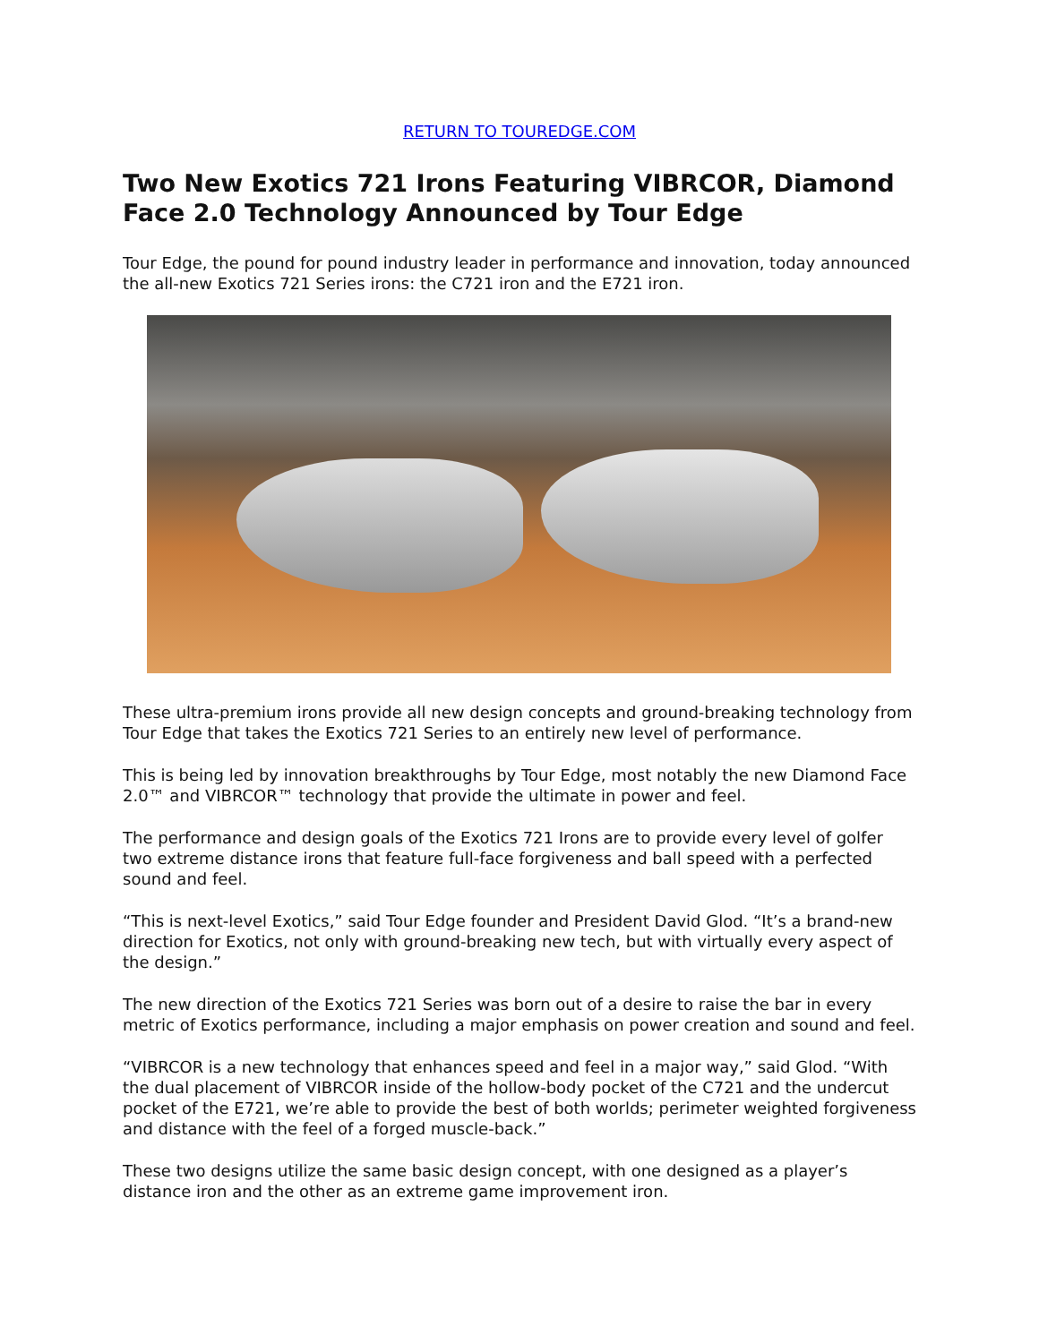RETURN TO TOUREDGE.COM
Two New Exotics 721 Irons Featuring VIBRCOR, Diamond Face 2.0 Technology Announced by Tour Edge
Tour Edge, the pound for pound industry leader in performance and innovation, today announced the all-new Exotics 721 Series irons: the C721 iron and the E721 iron.
These ultra-premium irons provide all new design concepts and ground-breaking technology from Tour Edge that takes the Exotics 721 Series to an entirely new level of performance.
This is being led by innovation breakthroughs by Tour Edge, most notably the new Diamond Face 2.0™ and VIBRCOR™ technology that provide the ultimate in power and feel.
The performance and design goals of the Exotics 721 Irons are to provide every level of golfer two extreme distance irons that feature full-face forgiveness and ball speed with a perfected sound and feel.
“This is next-level Exotics,” said Tour Edge founder and President David Glod. “It’s a brand-new direction for Exotics, not only with ground-breaking new tech, but with virtually every aspect of the design.”
The new direction of the Exotics 721 Series was born out of a desire to raise the bar in every metric of Exotics performance, including a major emphasis on power creation and sound and feel.
“VIBRCOR is a new technology that enhances speed and feel in a major way,” said Glod. “With the dual placement of VIBRCOR inside of the hollow-body pocket of the C721 and the undercut pocket of the E721, we’re able to provide the best of both worlds; perimeter weighted forgiveness and distance with the feel of a forged muscle-back.”
These two designs utilize the same basic design concept, with one designed as a player’s distance iron and the other as an extreme game improvement iron.